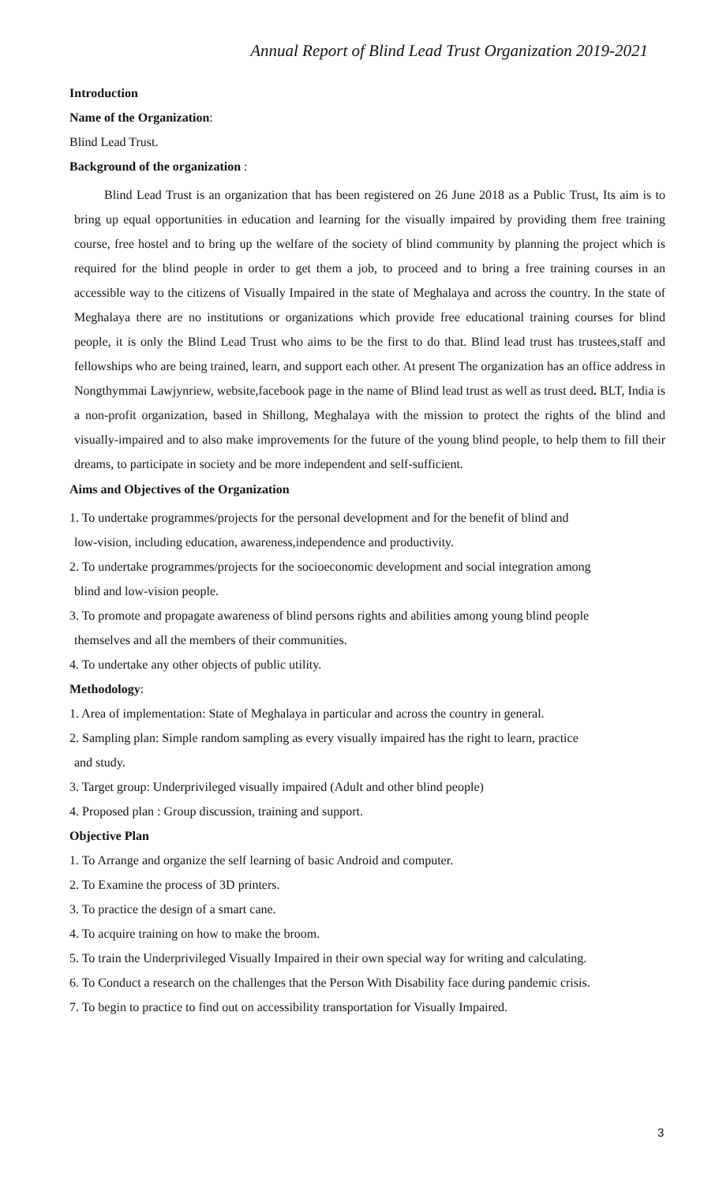Annual Report of Blind Lead Trust Organization 2019-2021
Introduction
Name of the Organization:
Blind Lead Trust.
Background of the organization :
Blind Lead Trust is an organization that has been registered on 26 June 2018 as a Public Trust, Its aim is to bring up equal opportunities in education and learning for the visually impaired by providing them free training course, free hostel and to bring up the welfare of the society of blind community by planning the project which is required for the blind people in order to get them a job, to proceed and to bring a free training courses in an accessible way to the citizens of Visually Impaired in the state of Meghalaya and across the country. In the state of Meghalaya there are no institutions or organizations which provide free educational training courses for blind people, it is only the Blind Lead Trust who aims to be the first to do that. Blind lead trust has trustees,staff and fellowships who are being trained, learn, and support each other. At present The organization has an office address in Nongthymmai Lawjynriew, website,facebook page in the name of Blind lead trust as well as trust deed. BLT, India is a non-profit organization, based in Shillong, Meghalaya with the mission to protect the rights of the blind and visually-impaired and to also make improvements for the future of the young blind people, to help them to fill their dreams, to participate in society and be more independent and self-sufficient.
Aims and Objectives of the Organization
1. To undertake programmes/projects for the personal development and for the benefit of blind and
low-vision, including education, awareness,independence and productivity.
2. To undertake programmes/projects for the socioeconomic development and social integration among
blind and low-vision people.
3. To promote and propagate awareness of blind persons rights and abilities among young blind people
themselves and all the members of their communities.
4. To undertake any other objects of public utility.
Methodology:
1. Area of implementation: State of Meghalaya in particular and across the country in general.
2. Sampling plan: Simple random sampling as every visually impaired has the right to learn, practice
and study.
3. Target group: Underprivileged visually impaired (Adult and other blind people)
4. Proposed plan : Group discussion, training and support.
Objective Plan
1. To Arrange and organize the self learning of basic Android and computer.
2. To Examine the process of 3D printers.
3. To practice the design of a smart cane.
4. To acquire training on how to make the broom.
5. To train the Underprivileged Visually Impaired in their own special way for writing and calculating.
6. To Conduct a research on the challenges that the Person With Disability face during pandemic crisis.
7. To begin to practice to find out on accessibility transportation for Visually Impaired.
3